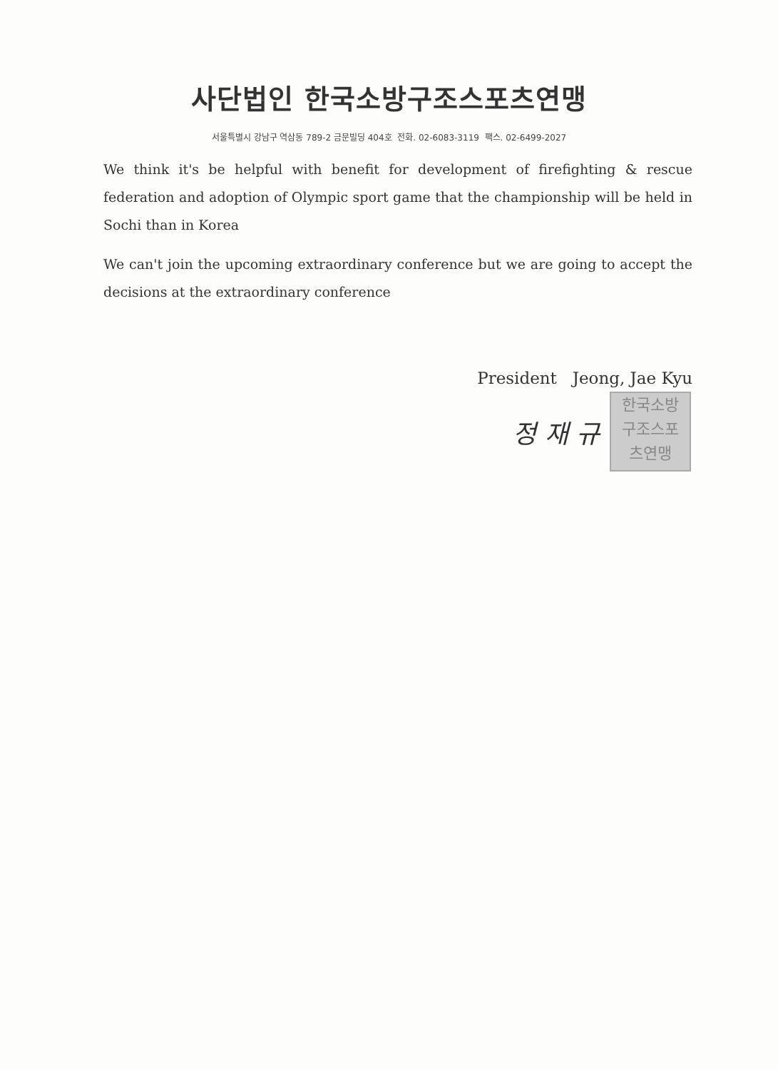사단법인 한국소방구조스포츠연맹
서울특별시 강남구 역삼동 789-2 금문빌딩 404호 전화. 02-6083-3119 팩스. 02-6499-2027
We think it's be helpful with benefit for development of firefighting & rescue federation and adoption of Olympic sport game that the championship will be held in Sochi than in Korea
We can't join the upcoming extraordinary conference but we are going to accept the decisions at the extraordinary conference
President Jeong, Jae Kyu
정 재 규
한국소방
구조스포
츠연맹